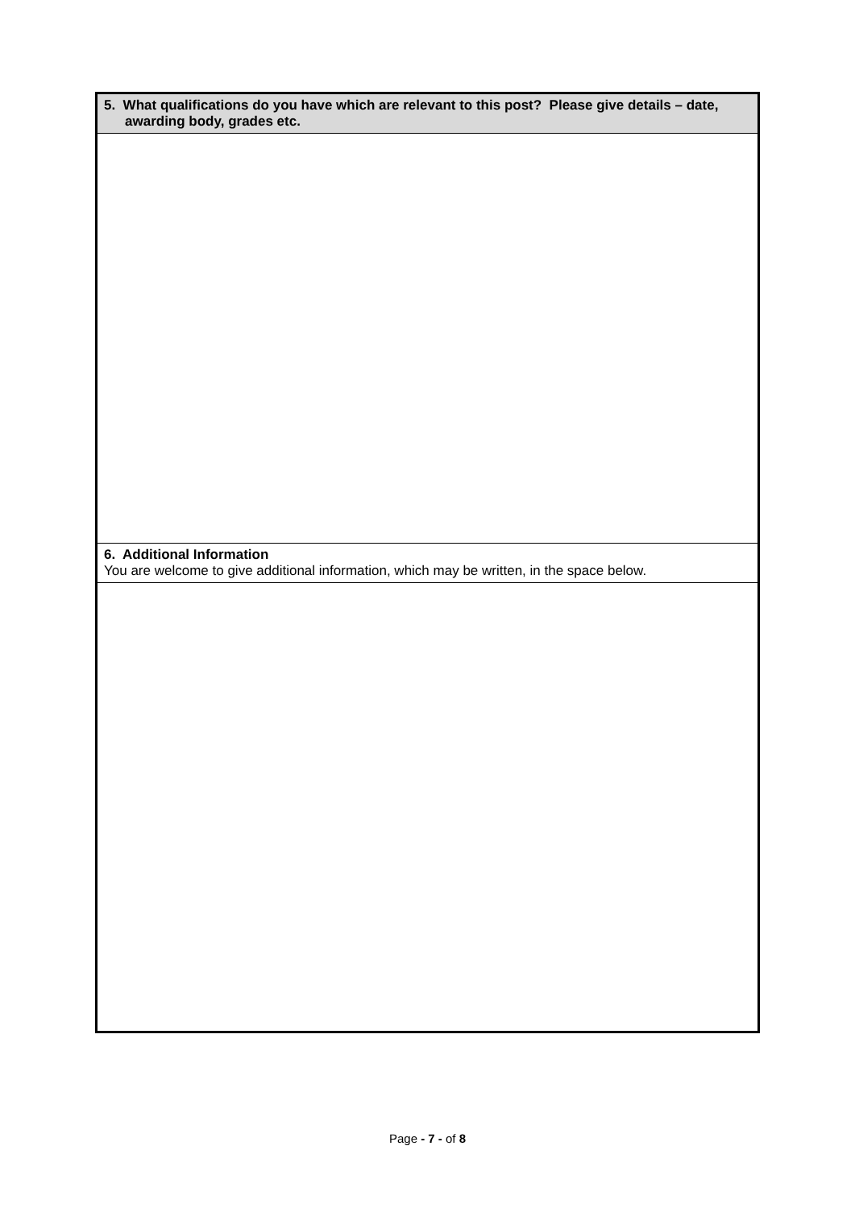| 5. What qualifications do you have which are relevant to this post? Please give details – date, awarding body, grades etc. |
| 6. Additional Information You are welcome to give additional information, which may be written, in the space below. |
Page - 7 - of 8